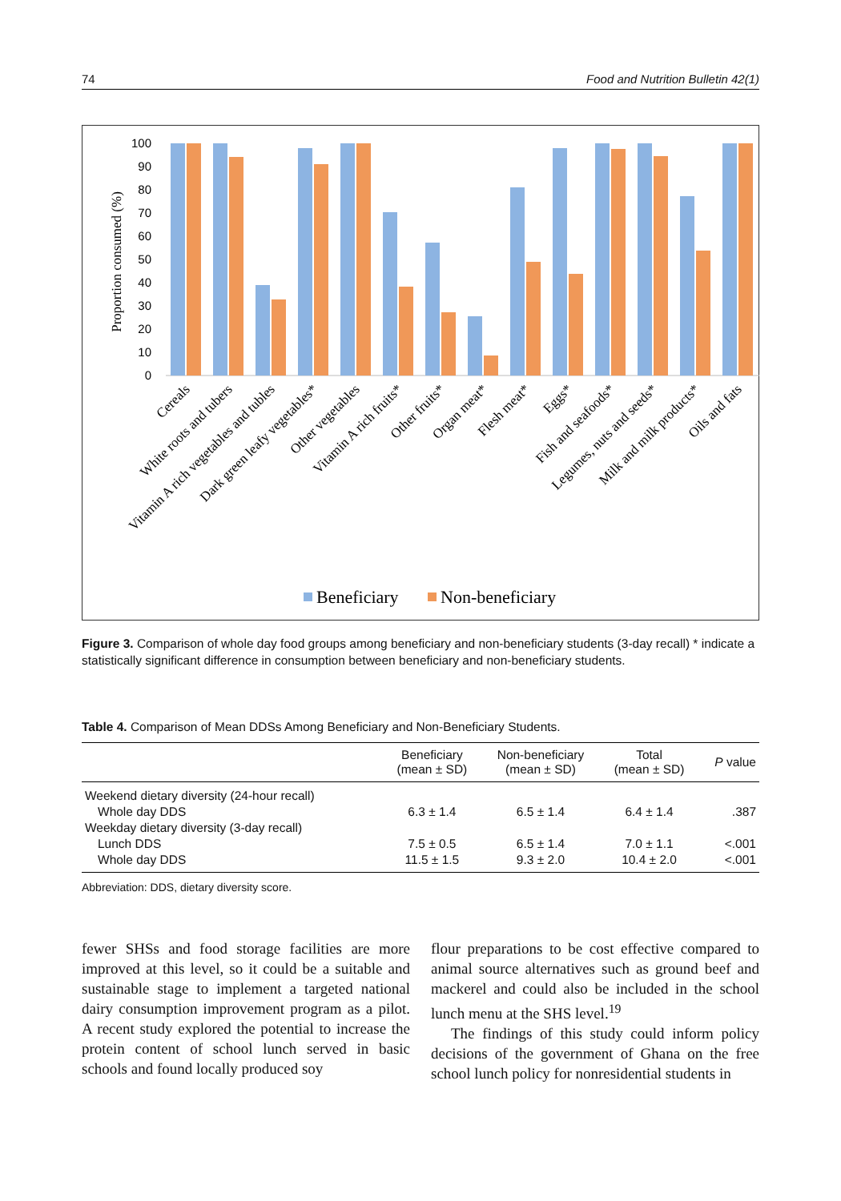74 Food and Nutrition Bulletin 42(1)
Proportion consumed (%)
0
10
20
30
40
50
60
70
80
90
100
Cereals
White roots and tubers
Vitamin A rich vegetables and tubles
Dark green leafy vegetables*
Other vegetables
Vitamin A rich fruits*
Other fruits*
Organ meat*
Flesh meat*
Eggs*
Fish and seafoods*
Legumes, nuts and seeds*
Milk and milk products*
Oils and fats
Beneficiary
Non-beneficiary
Figure 3. Comparison of whole day food groups among beneficiary and non-beneficiary students (3-day recall) * indicate a statistically significant difference in consumption between beneficiary and non-beneficiary students.
Table 4. Comparison of Mean DDSs Among Beneficiary and Non-Beneficiary Students.
| | Beneficiary (mean ± SD) | Non-beneficiary (mean ± SD) | Total (mean ± SD) | P value |
| --- | --- | --- | --- | --- |
| Weekend dietary diversity (24-hour recall) | | | | |
| Whole day DDS | 6.3 ± 1.4 | 6.5 ± 1.4 | 6.4 ± 1.4 | .387 |
| Weekday dietary diversity (3-day recall) | | | | |
| Lunch DDS | 7.5 ± 0.5 | 6.5 ± 1.4 | 7.0 ± 1.1 | <.001 |
| Whole day DDS | 11.5 ± 1.5 | 9.3 ± 2.0 | 10.4 ± 2.0 | <.001 |
Abbreviation: DDS, dietary diversity score.
fewer SHSs and food storage facilities are more improved at this level, so it could be a suitable and sustainable stage to implement a targeted national dairy consumption improvement program as a pilot. A recent study explored the potential to increase the protein content of school lunch served in basic schools and found locally produced soy
flour preparations to be cost effective compared to animal source alternatives such as ground beef and mackerel and could also be included in the school lunch menu at the SHS level.<sup>19</sup>
The findings of this study could inform policy decisions of the government of Ghana on the free school lunch policy for nonresidential students in